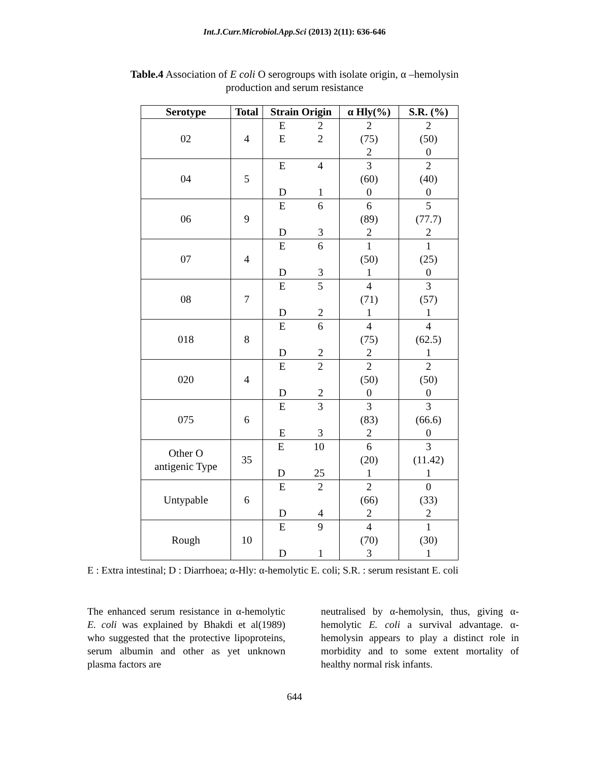Int.J.Curr.Microbiol.App.Sci (2013) 2(11): 636-646
Table.4 Association of E coli O serogroups with isolate origin, α –hemolysin
production and serum resistance
| Serotype | Total | Strain Origin | α Hly(%) | S.R. (%) |
| --- | --- | --- | --- | --- |
| 02 | 4 | E 2 E 2 | 2 (75) 2 | 2 (50) 0 |
| 04 | 5 | E 4 D 1 | 3 (60) 0 | 2 (40) 0 |
| 06 | 9 | E 6 D 3 | 6 (89) 2 | 5 (77.7) 2 |
| 07 | 4 | E 6 D 3 | 1 (50) 1 | 1 (25) 0 |
| 08 | 7 | E 5 D 2 | 4 (71) 1 | 3 (57) 1 |
| 018 | 8 | E 6 D 2 | 4 (75) 2 | 4 (62.5) 1 |
| 020 | 4 | E 2 D 2 | 2 (50) 0 | 2 (50) 0 |
| 075 | 6 | E 3 E 3 | 3 (83) 2 | 3 (66.6) 0 |
| Other O antigenic Type | 35 | E 10 D 25 | 6 (20) 1 | 3 (11.42) 1 |
| Untypable | 6 | E 2 D 4 | 2 (66) 2 | 0 (33) 2 |
| Rough | 10 | E 9 D 1 | 4 (70) 3 | 1 (30) 1 |
E : Extra intestinal; D : Diarrhoea; α-Hly: α-hemolytic E. coli; S.R. : serum resistant E. coli
The enhanced serum resistance in α-hemolytic E. coli was explained by Bhakdi et al(1989) who suggested that the protective lipoproteins, serum albumin and other as yet unknown plasma factors are
neutralised by α-hemolysin, thus, giving α-hemolytic E. coli a survival advantage. α-hemolysin appears to play a distinct role in morbidity and to some extent mortality of healthy normal risk infants.
644